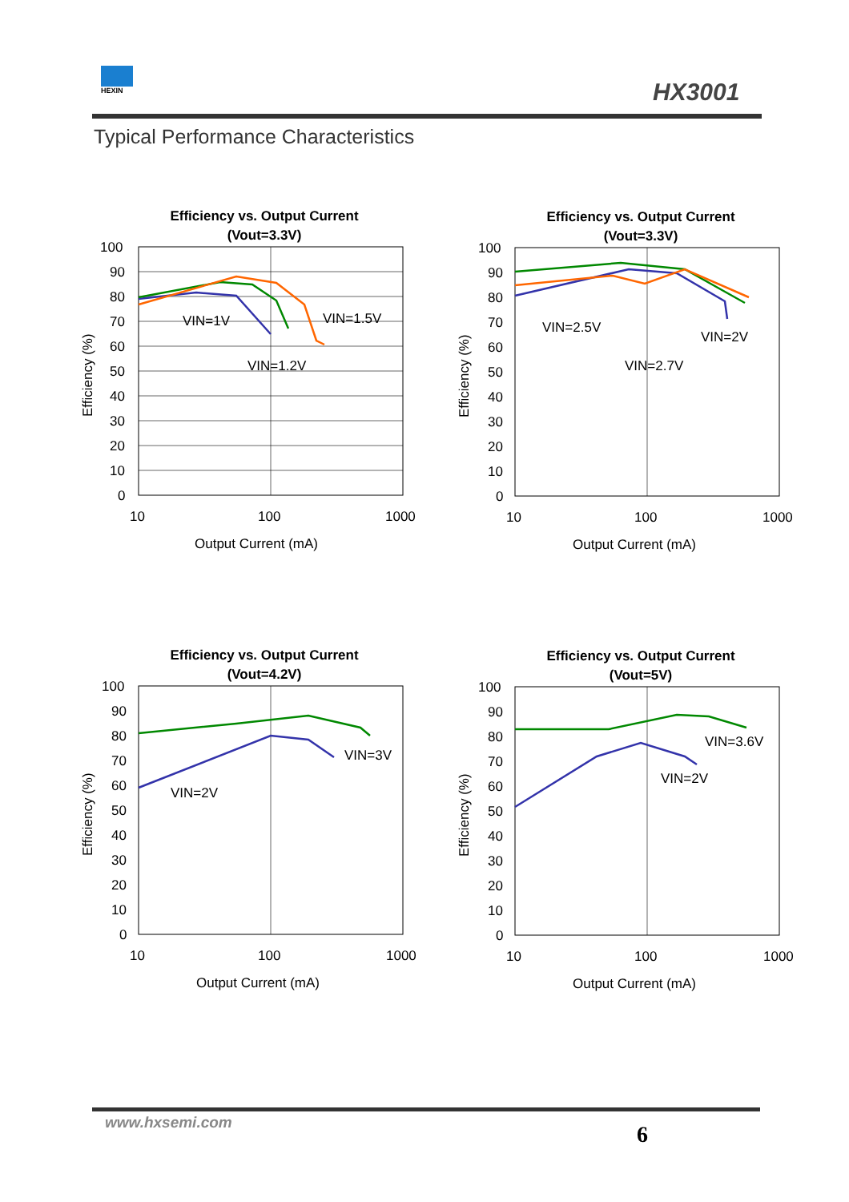HEXIN
HX3001
Typical Performance Characteristics
Efficiency vs. Output Current
(Vout=3.3V)
VIN=1V
VIN=1.5V
VIN=1.2V
Efficiency (%)
100
90
80
70
60
50
40
30
20
10
0
10
100
1000
Output Current (mA)
Efficiency vs. Output Current
(Vout=3.3V)
VIN=2.5V
VIN=2V
VIN=2.7V
Efficiency (%)
100
90
80
70
60
50
40
30
20
10
0
10
100
1000
Output Current (mA)
Efficiency vs. Output Current
(Vout=4.2V)
VIN=3V
VIN=2V
Efficiency (%)
100
90
80
70
60
50
40
30
20
10
0
10
100
1000
Output Current (mA)
Efficiency vs. Output Current
(Vout=5V)
VIN=3.6V
VIN=2V
Efficiency (%)
100
90
80
70
60
50
40
30
20
10
0
10
100
1000
Output Current (mA)
www.hxsemi.com 6